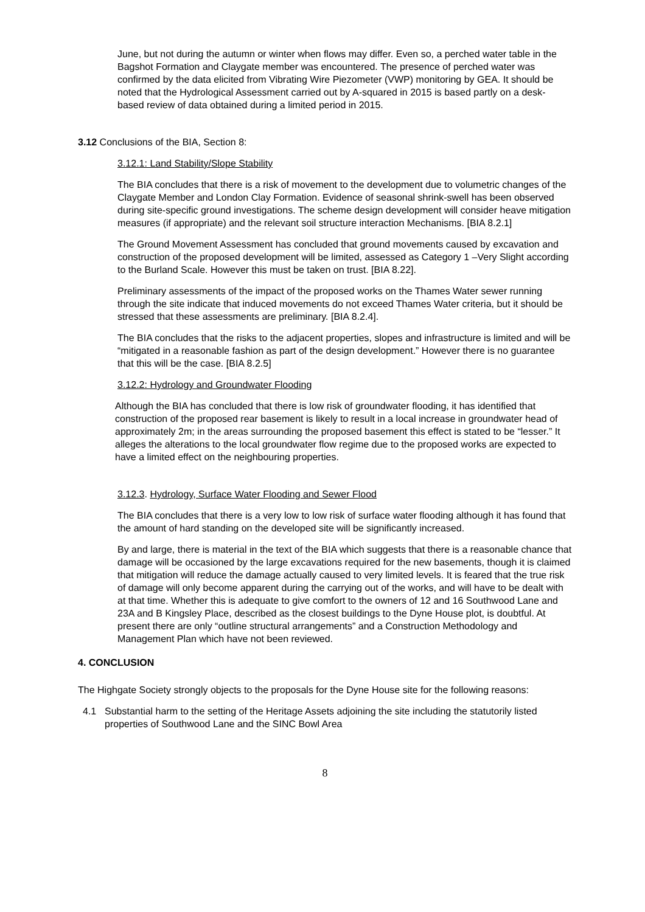June, but not during the autumn or winter when flows may differ. Even so, a perched water table in the Bagshot Formation and Claygate member was encountered. The presence of perched water was confirmed by the data elicited from Vibrating Wire Piezometer (VWP) monitoring by GEA. It should be noted that the Hydrological Assessment carried out by A-squared in 2015 is based partly on a desk-based review of data obtained during a limited period in 2015.
3.12 Conclusions of the BIA, Section 8:
3.12.1: Land Stability/Slope Stability
The BIA concludes that there is a risk of movement to the development due to volumetric changes of the Claygate Member and London Clay Formation. Evidence of seasonal shrink-swell has been observed during site-specific ground investigations. The scheme design development will consider heave mitigation measures (if appropriate) and the relevant soil structure interaction Mechanisms. [BIA 8.2.1]
The Ground Movement Assessment has concluded that ground movements caused by excavation and construction of the proposed development will be limited, assessed as Category 1 –Very Slight according to the Burland Scale. However this must be taken on trust. [BIA 8.22].
Preliminary assessments of the impact of the proposed works on the Thames Water sewer running through the site indicate that induced movements do not exceed Thames Water criteria, but it should be stressed that these assessments are preliminary. [BIA 8.2.4].
The BIA concludes that the risks to the adjacent properties, slopes and infrastructure is limited and will be “mitigated in a reasonable fashion as part of the design development.” However there is no guarantee that this will be the case. [BIA 8.2.5]
3.12.2: Hydrology and Groundwater Flooding
Although the BIA has concluded that there is low risk of groundwater flooding, it has identified that construction of the proposed rear basement is likely to result in a local increase in groundwater head of approximately 2m; in the areas surrounding the proposed basement this effect is stated to be “lesser.” It alleges the alterations to the local groundwater flow regime due to the proposed works are expected to have a limited effect on the neighbouring properties.
3.12.3. Hydrology, Surface Water Flooding and Sewer Flood
The BIA concludes that there is a very low to low risk of surface water flooding although it has found that the amount of hard standing on the developed site will be significantly increased.
By and large, there is material in the text of the BIA which suggests that there is a reasonable chance that damage will be occasioned by the large excavations required for the new basements, though it is claimed that mitigation will reduce the damage actually caused to very limited levels. It is feared that the true risk of damage will only become apparent during the carrying out of the works, and will have to be dealt with at that time. Whether this is adequate to give comfort to the owners of 12 and 16 Southwood Lane and 23A and B Kingsley Place, described as the closest buildings to the Dyne House plot, is doubtful. At present there are only “outline structural arrangements” and a Construction Methodology and Management Plan which have not been reviewed.
4. CONCLUSION
The Highgate Society strongly objects to the proposals for the Dyne House site for the following reasons:
4.1 Substantial harm to the setting of the Heritage Assets adjoining the site including the statutorily listed properties of Southwood Lane and the SINC Bowl Area
8